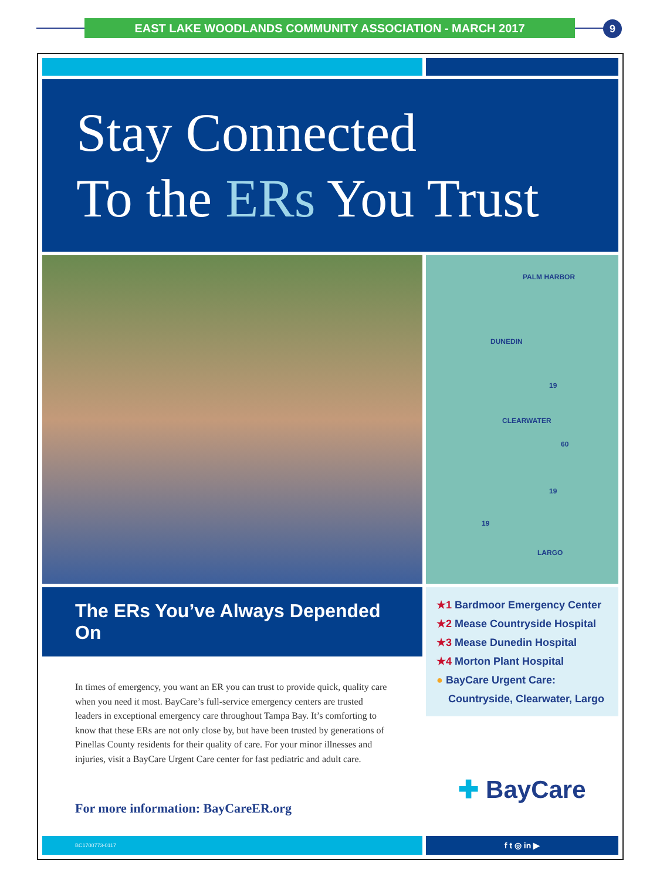EAST LAKE WOODLANDS COMMUNITY ASSOCIATION - MARCH 2017 9
Stay Connected
To the ERs You Trust
PALM HARBOR
DUNEDIN
CLEARWATER
LARGO
19
60
19
19
The ERs You’ve Always Depended On
In times of emergency, you want an ER you can trust to provide quick, quality care when you need it most. BayCare’s full-service emergency centers are trusted leaders in exceptional emergency care throughout Tampa Bay. It’s comforting to know that these ERs are not only close by, but have been trusted by generations of Pinellas County residents for their quality of care. For your minor illnesses and injuries, visit a BayCare Urgent Care center for fast pediatric and adult care.
For more information: BayCareER.org
★1 Bardmoor Emergency Center
★2 Mease Countryside Hospital
★3 Mease Dunedin Hospital
★4 Morton Plant Hospital
● BayCare Urgent Care:
Countryside, Clearwater, Largo
✚ BayCare
BC1700773-0117
f t ◎ in ▶